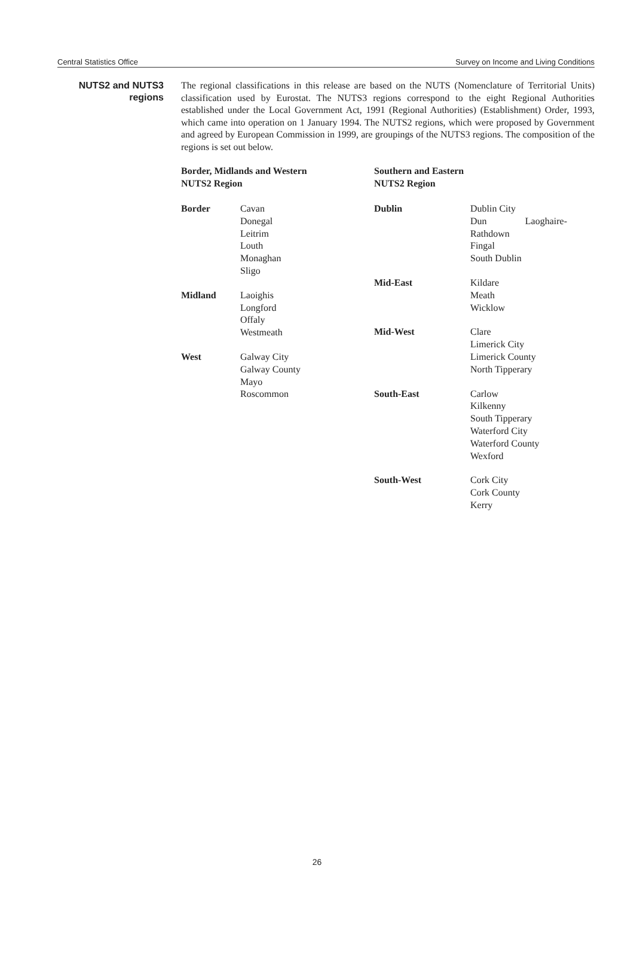Central Statistics Office Survey on Income and Living Conditions
NUTS2 and NUTS3
regions
The regional classifications in this release are based on the NUTS (Nomenclature of Territorial Units) classification used by Eurostat. The NUTS3 regions correspond to the eight Regional Authorities established under the Local Government Act, 1991 (Regional Authorities) (Establishment) Order, 1993, which came into operation on 1 January 1994. The NUTS2 regions, which were proposed by Government and agreed by European Commission in 1999, are groupings of the NUTS3 regions. The composition of the regions is set out below.
Border, Midlands and Western
NUTS2 Region
| Border | Cavan Donegal Leitrim Louth Monaghan Sligo |
| Midland | Laoighis Longford Offaly Westmeath |
| West | Galway City Galway County Mayo Roscommon |
Southern and Eastern
NUTS2 Region
| Dublin | Dublin City Dun Laoghaire-Rathdown Fingal South Dublin |
| Mid-East | Kildare Meath Wicklow |
| Mid-West | Clare Limerick City Limerick County North Tipperary |
| South-East | Carlow Kilkenny South Tipperary Waterford City Waterford County Wexford |
| South-West | Cork City Cork County Kerry |
26